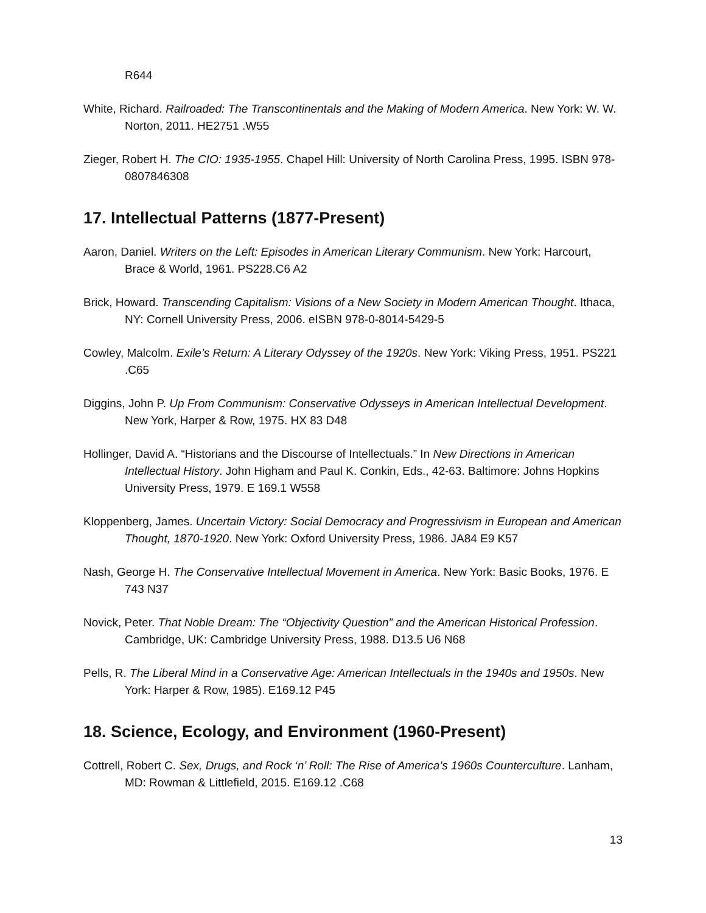R644
White, Richard. Railroaded: The Transcontinentals and the Making of Modern America. New York: W. W. Norton, 2011. HE2751 .W55
Zieger, Robert H. The CIO: 1935-1955. Chapel Hill: University of North Carolina Press, 1995. ISBN 978-0807846308
17. Intellectual Patterns (1877-Present)
Aaron, Daniel. Writers on the Left: Episodes in American Literary Communism. New York: Harcourt, Brace & World, 1961. PS228.C6 A2
Brick, Howard. Transcending Capitalism: Visions of a New Society in Modern American Thought. Ithaca, NY: Cornell University Press, 2006. eISBN 978-0-8014-5429-5
Cowley, Malcolm. Exile’s Return: A Literary Odyssey of the 1920s. New York: Viking Press, 1951. PS221 .C65
Diggins, John P. Up From Communism: Conservative Odysseys in American Intellectual Development. New York, Harper & Row, 1975. HX 83 D48
Hollinger, David A. “Historians and the Discourse of Intellectuals.” In New Directions in American Intellectual History. John Higham and Paul K. Conkin, Eds., 42-63. Baltimore: Johns Hopkins University Press, 1979. E 169.1 W558
Kloppenberg, James. Uncertain Victory: Social Democracy and Progressivism in European and American Thought, 1870-1920. New York: Oxford University Press, 1986. JA84 E9 K57
Nash, George H. The Conservative Intellectual Movement in America. New York: Basic Books, 1976. E 743 N37
Novick, Peter. That Noble Dream: The “Objectivity Question” and the American Historical Profession. Cambridge, UK: Cambridge University Press, 1988. D13.5 U6 N68
Pells, R. The Liberal Mind in a Conservative Age: American Intellectuals in the 1940s and 1950s. New York: Harper & Row, 1985). E169.12 P45
18. Science, Ecology, and Environment (1960-Present)
Cottrell, Robert C. Sex, Drugs, and Rock ‘n’ Roll: The Rise of America’s 1960s Counterculture. Lanham, MD: Rowman & Littlefield, 2015. E169.12 .C68
13